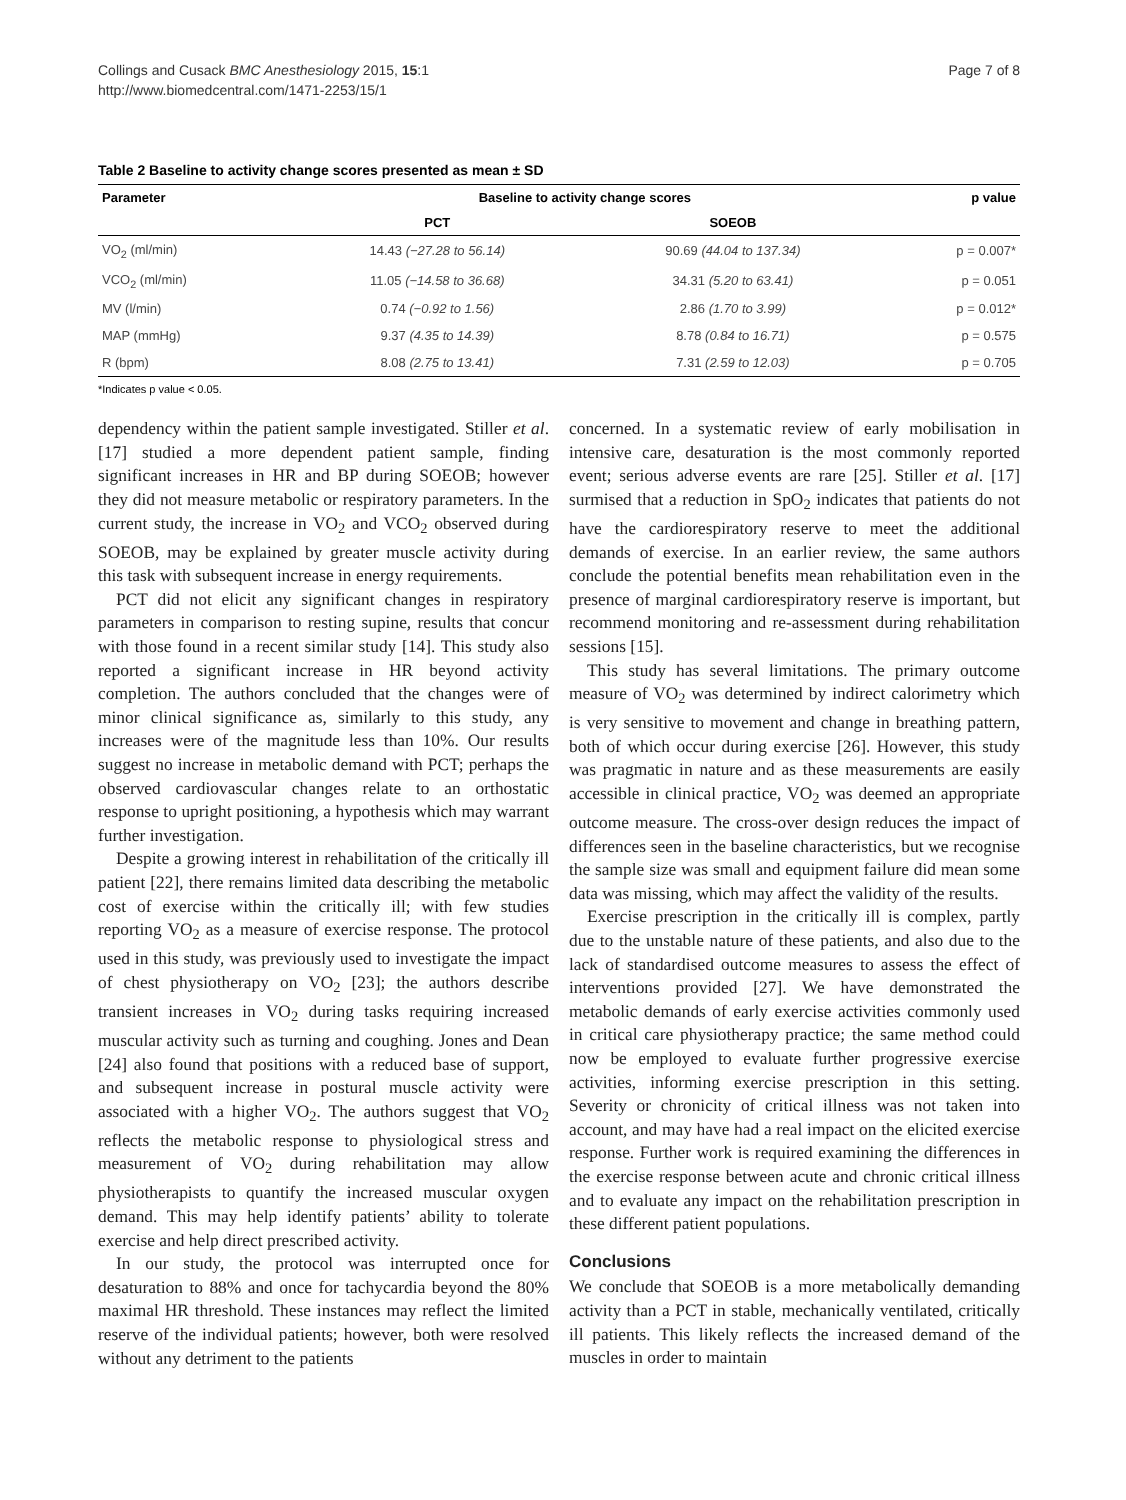Collings and Cusack BMC Anesthesiology 2015, 15:1
http://www.biomedcentral.com/1471-2253/15/1
Page 7 of 8
Table 2 Baseline to activity change scores presented as mean ± SD
| Parameter | Baseline to activity change scores | | p value |
| --- | --- | --- | --- |
| | PCT | SOEOB | |
| VO<sub>2</sub> (ml/min) | 14.43 (−27.28 to 56.14) | 90.69 (44.04 to 137.34) | p = 0.007* |
| VCO<sub>2</sub> (ml/min) | 11.05 (−14.58 to 36.68) | 34.31 (5.20 to 63.41) | p = 0.051 |
| MV (l/min) | 0.74 (−0.92 to 1.56) | 2.86 (1.70 to 3.99) | p = 0.012* |
| MAP (mmHg) | 9.37 (4.35 to 14.39) | 8.78 (0.84 to 16.71) | p = 0.575 |
| R (bpm) | 8.08 (2.75 to 13.41) | 7.31 (2.59 to 12.03) | p = 0.705 |
*Indicates p value < 0.05.
dependency within the patient sample investigated. Stiller et al. [17] studied a more dependent patient sample, finding significant increases in HR and BP during SOEOB; however they did not measure metabolic or respiratory parameters. In the current study, the increase in VO<sub>2</sub> and VCO<sub>2</sub> observed during SOEOB, may be explained by greater muscle activity during this task with subsequent increase in energy requirements.
PCT did not elicit any significant changes in respiratory parameters in comparison to resting supine, results that concur with those found in a recent similar study [14]. This study also reported a significant increase in HR beyond activity completion. The authors concluded that the changes were of minor clinical significance as, similarly to this study, any increases were of the magnitude less than 10%. Our results suggest no increase in metabolic demand with PCT; perhaps the observed cardiovascular changes relate to an orthostatic response to upright positioning, a hypothesis which may warrant further investigation.
Despite a growing interest in rehabilitation of the critically ill patient [22], there remains limited data describing the metabolic cost of exercise within the critically ill; with few studies reporting VO<sub>2</sub> as a measure of exercise response. The protocol used in this study, was previously used to investigate the impact of chest physiotherapy on VO<sub>2</sub> [23]; the authors describe transient increases in VO<sub>2</sub> during tasks requiring increased muscular activity such as turning and coughing. Jones and Dean [24] also found that positions with a reduced base of support, and subsequent increase in postural muscle activity were associated with a higher VO<sub>2</sub>. The authors suggest that VO<sub>2</sub> reflects the metabolic response to physiological stress and measurement of VO<sub>2</sub> during rehabilitation may allow physiotherapists to quantify the increased muscular oxygen demand. This may help identify patients’ ability to tolerate exercise and help direct prescribed activity.
In our study, the protocol was interrupted once for desaturation to 88% and once for tachycardia beyond the 80% maximal HR threshold. These instances may reflect the limited reserve of the individual patients; however, both were resolved without any detriment to the patients
concerned. In a systematic review of early mobilisation in intensive care, desaturation is the most commonly reported event; serious adverse events are rare [25]. Stiller et al. [17] surmised that a reduction in SpO<sub>2</sub> indicates that patients do not have the cardiorespiratory reserve to meet the additional demands of exercise. In an earlier review, the same authors conclude the potential benefits mean rehabilitation even in the presence of marginal cardiorespiratory reserve is important, but recommend monitoring and re-assessment during rehabilitation sessions [15].
This study has several limitations. The primary outcome measure of VO<sub>2</sub> was determined by indirect calorimetry which is very sensitive to movement and change in breathing pattern, both of which occur during exercise [26]. However, this study was pragmatic in nature and as these measurements are easily accessible in clinical practice, VO<sub>2</sub> was deemed an appropriate outcome measure. The cross-over design reduces the impact of differences seen in the baseline characteristics, but we recognise the sample size was small and equipment failure did mean some data was missing, which may affect the validity of the results.
Exercise prescription in the critically ill is complex, partly due to the unstable nature of these patients, and also due to the lack of standardised outcome measures to assess the effect of interventions provided [27]. We have demonstrated the metabolic demands of early exercise activities commonly used in critical care physiotherapy practice; the same method could now be employed to evaluate further progressive exercise activities, informing exercise prescription in this setting. Severity or chronicity of critical illness was not taken into account, and may have had a real impact on the elicited exercise response. Further work is required examining the differences in the exercise response between acute and chronic critical illness and to evaluate any impact on the rehabilitation prescription in these different patient populations.
Conclusions
We conclude that SOEOB is a more metabolically demanding activity than a PCT in stable, mechanically ventilated, critically ill patients. This likely reflects the increased demand of the muscles in order to maintain